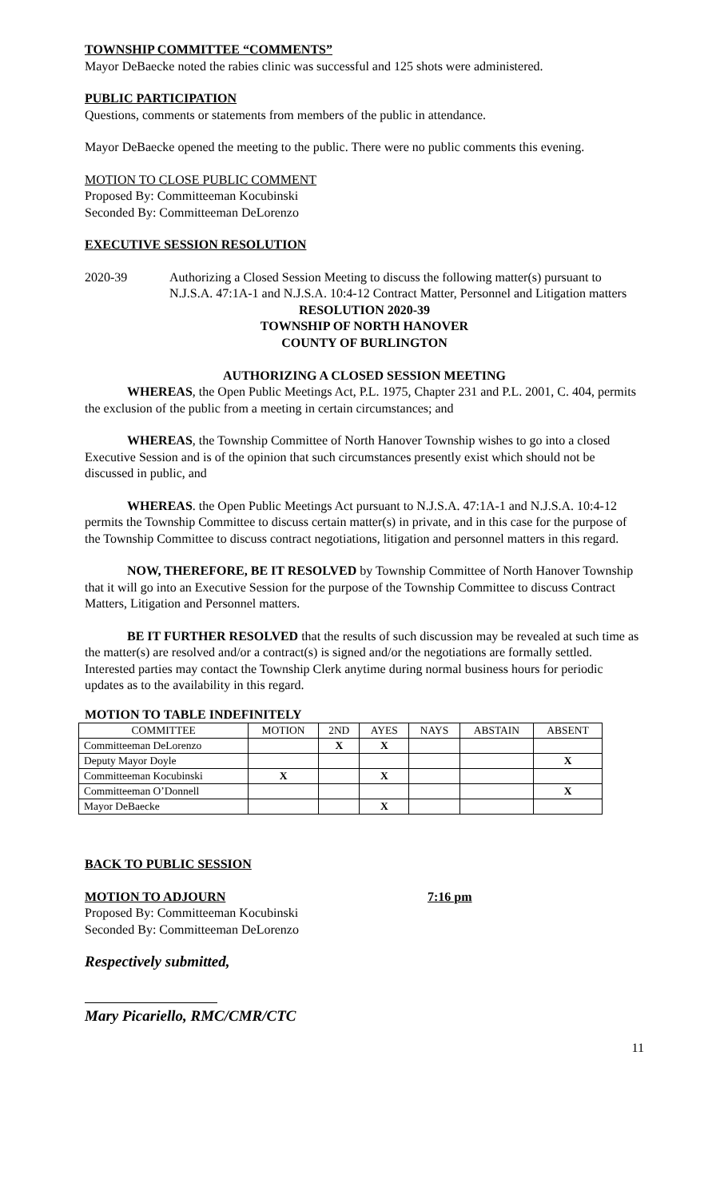TOWNSHIP COMMITTEE “COMMENTS”
Mayor DeBaecke noted the rabies clinic was successful and 125 shots were administered.
PUBLIC PARTICIPATION
Questions, comments or statements from members of the public in attendance.
Mayor DeBaecke opened the meeting to the public. There were no public comments this evening.
MOTION TO CLOSE PUBLIC COMMENT
Proposed By: Committeeman Kocubinski
Seconded By: Committeeman DeLorenzo
EXECUTIVE SESSION RESOLUTION
2020-39 Authorizing a Closed Session Meeting to discuss the following matter(s) pursuant to N.J.S.A. 47:1A-1 and N.J.S.A. 10:4-12 Contract Matter, Personnel and Litigation matters
RESOLUTION 2020-39
TOWNSHIP OF NORTH HANOVER
COUNTY OF BURLINGTON
AUTHORIZING A CLOSED SESSION MEETING
WHEREAS, the Open Public Meetings Act, P.L. 1975, Chapter 231 and P.L. 2001, C. 404, permits the exclusion of the public from a meeting in certain circumstances; and
WHEREAS, the Township Committee of North Hanover Township wishes to go into a closed Executive Session and is of the opinion that such circumstances presently exist which should not be discussed in public, and
WHEREAS. the Open Public Meetings Act pursuant to N.J.S.A. 47:1A-1 and N.J.S.A. 10:4-12 permits the Township Committee to discuss certain matter(s) in private, and in this case for the purpose of the Township Committee to discuss contract negotiations, litigation and personnel matters in this regard.
NOW, THEREFORE, BE IT RESOLVED by Township Committee of North Hanover Township that it will go into an Executive Session for the purpose of the Township Committee to discuss Contract Matters, Litigation and Personnel matters.
BE IT FURTHER RESOLVED that the results of such discussion may be revealed at such time as the matter(s) are resolved and/or a contract(s) is signed and/or the negotiations are formally settled. Interested parties may contact the Township Clerk anytime during normal business hours for periodic updates as to the availability in this regard.
MOTION TO TABLE INDEFINITELY
| COMMITTEE | MOTION | 2ND | AYES | NAYS | ABSTAIN | ABSENT |
| --- | --- | --- | --- | --- | --- | --- |
| Committeeman DeLorenzo | | X | X | | | |
| Deputy Mayor Doyle | | | | | | X |
| Committeeman Kocubinski | X | | X | | | |
| Committeeman O’Donnell | | | | | | X |
| Mayor DeBaecke | | | X | | | |
BACK TO PUBLIC SESSION
MOTION TO ADJOURN 7:16 pm
Proposed By: Committeeman Kocubinski
Seconded By: Committeeman DeLorenzo
Respectively submitted,
Mary Picariello, RMC/CMR/CTC
11